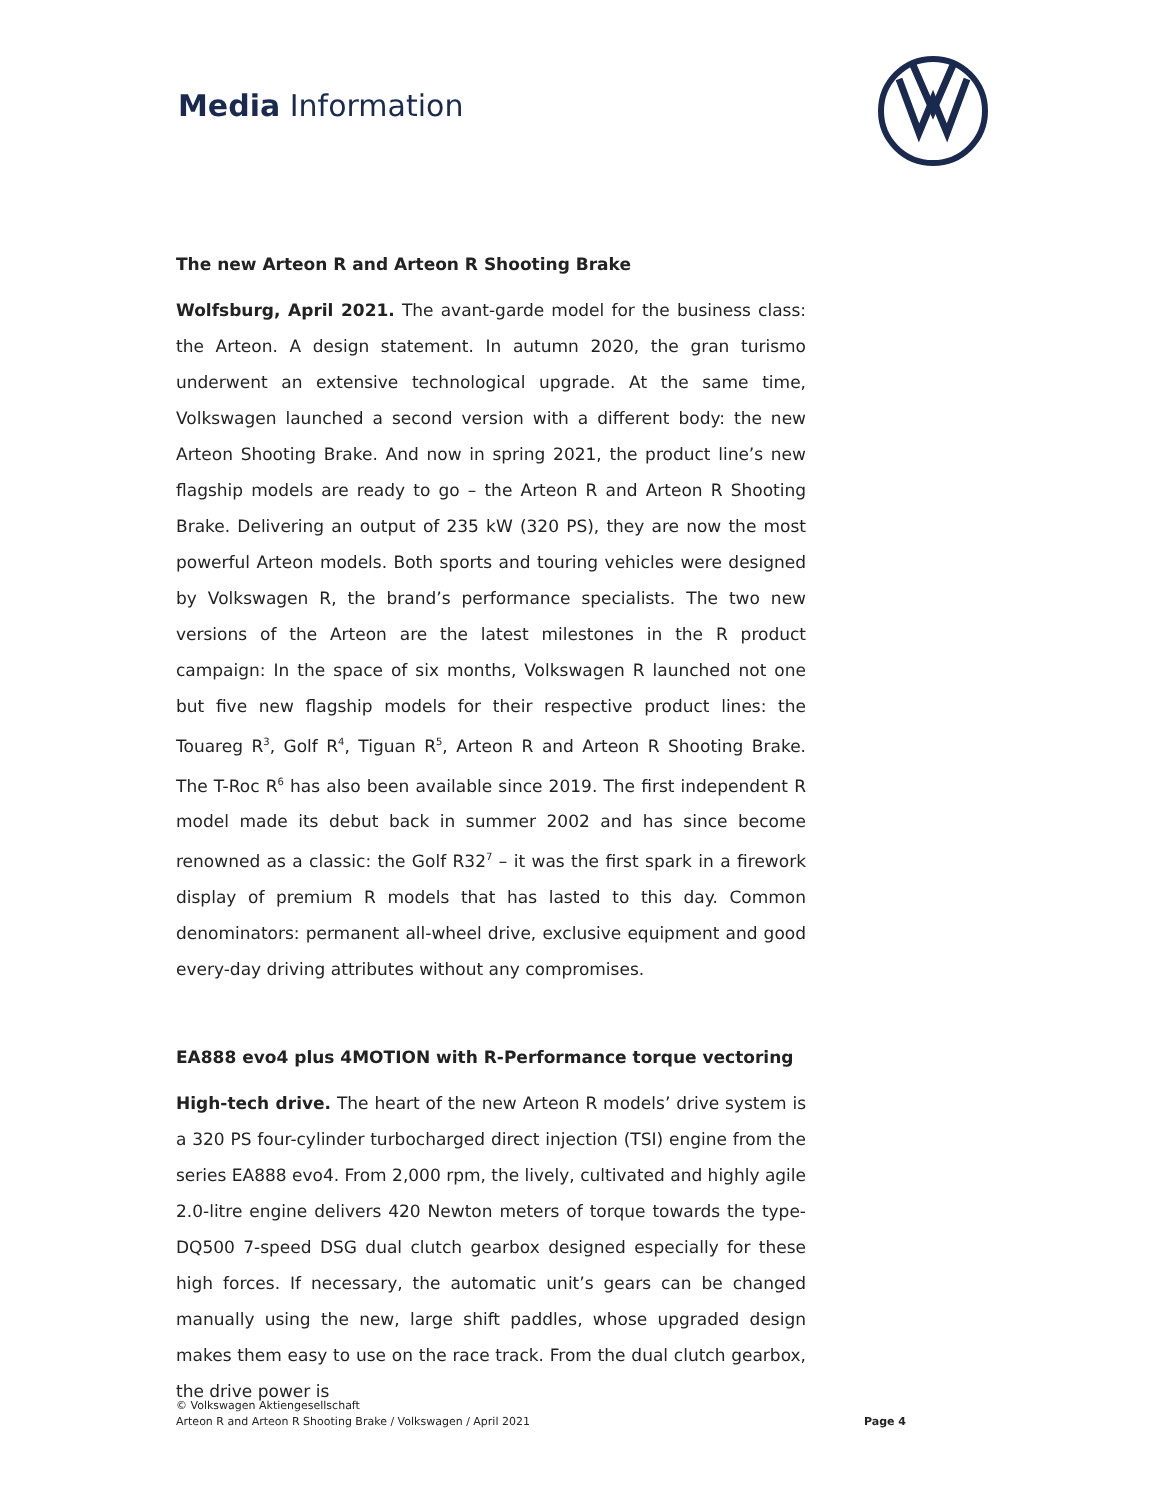Media Information
The new Arteon R and Arteon R Shooting Brake
Wolfsburg, April 2021. The avant-garde model for the business class: the Arteon. A design statement. In autumn 2020, the gran turismo underwent an extensive technological upgrade. At the same time, Volkswagen launched a second version with a different body: the new Arteon Shooting Brake. And now in spring 2021, the product line’s new flagship models are ready to go – the Arteon R and Arteon R Shooting Brake. Delivering an output of 235 kW (320 PS), they are now the most powerful Arteon models. Both sports and touring vehicles were designed by Volkswagen R, the brand’s performance specialists. The two new versions of the Arteon are the latest milestones in the R product campaign: In the space of six months, Volkswagen R launched not one but five new flagship models for their respective product lines: the Touareg R<sup>3</sup>, Golf R<sup>4</sup>, Tiguan R<sup>5</sup>, Arteon R and Arteon R Shooting Brake. The T-Roc R<sup>6</sup> has also been available since 2019. The first independent R model made its debut back in summer 2002 and has since become renowned as a classic: the Golf R32<sup>7</sup> – it was the first spark in a firework display of premium R models that has lasted to this day. Common denominators: permanent all-wheel drive, exclusive equipment and good every-day driving attributes without any compromises.
EA888 evo4 plus 4MOTION with R-Performance torque vectoring
High-tech drive. The heart of the new Arteon R models’ drive system is a 320 PS four-cylinder turbocharged direct injection (TSI) engine from the series EA888 evo4. From 2,000 rpm, the lively, cultivated and highly agile 2.0-litre engine delivers 420 Newton meters of torque towards the type-DQ500 7-speed DSG dual clutch gearbox designed especially for these high forces. If necessary, the automatic unit’s gears can be changed manually using the new, large shift paddles, whose upgraded design makes them easy to use on the race track. From the dual clutch gearbox, the drive power is
© Volkswagen Aktiengesellschaft
Arteon R and Arteon R Shooting Brake / Volkswagen / April 2021
Page 4